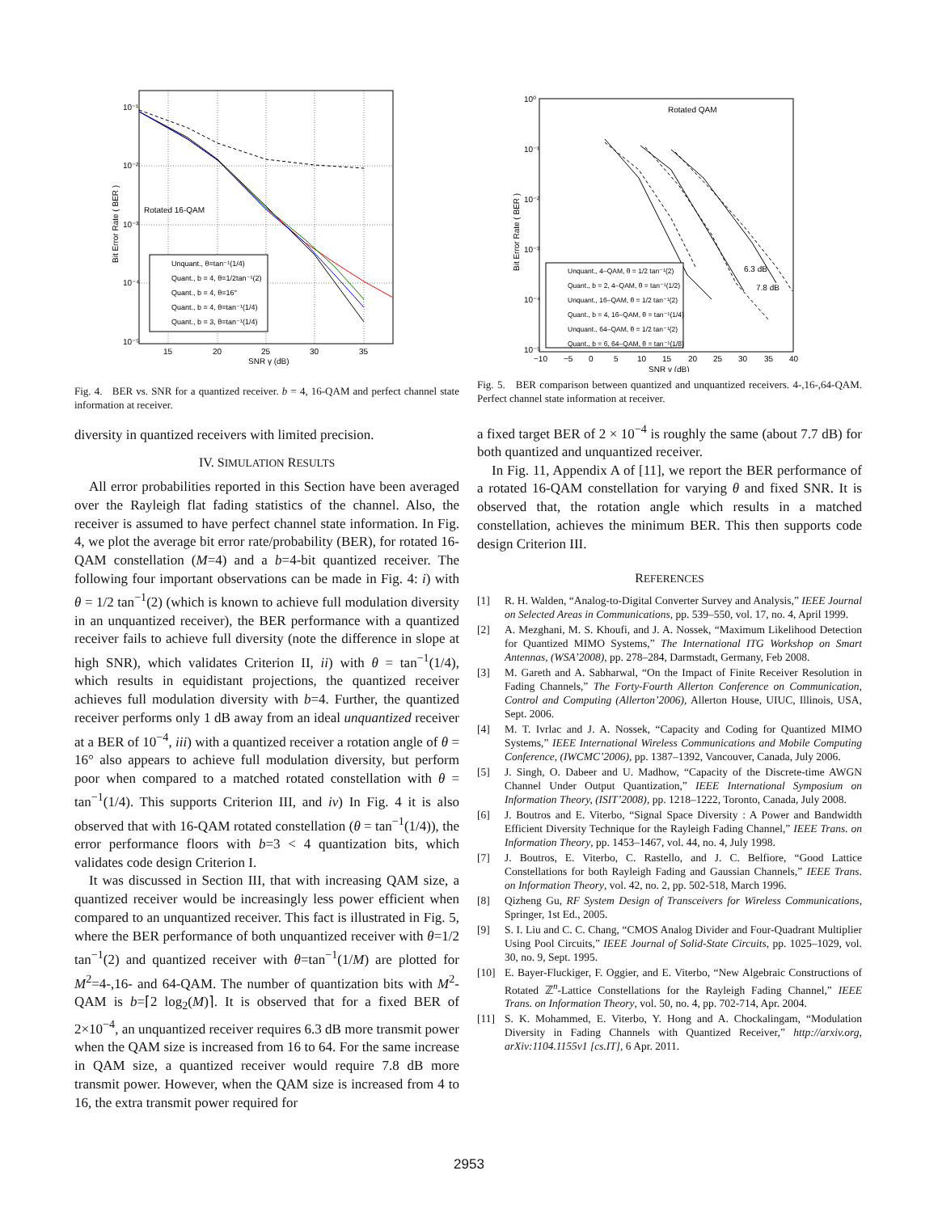10⁻¹
10⁻²
10⁻³
10⁻⁴
10⁻⁵
15
20
25
30
35
SNR γ (dB)
Bit Error Rate ( BER )
Rotated 16-QAM
Unquant., θ=tan⁻¹(1/4)
Quant., b = 4, θ=1/2tan⁻¹(2)
Quant., b = 4, θ=16°
Quant., b = 4, θ=tan⁻¹(1/4)
Quant., b = 3, θ=tan⁻¹(1/4)
Fig. 4. BER vs. SNR for a quantized receiver. b = 4, 16-QAM and perfect channel state information at receiver.
diversity in quantized receivers with limited precision.
IV. SIMULATION RESULTS
All error probabilities reported in this Section have been averaged over the Rayleigh flat fading statistics of the channel. Also, the receiver is assumed to have perfect channel state information. In Fig. 4, we plot the average bit error rate/probability (BER), for rotated 16-QAM constellation (M=4) and a b=4-bit quantized receiver. The following four important observations can be made in Fig. 4: i) with θ = 1/2 tan<sup>−1</sup>(2) (which is known to achieve full modulation diversity in an unquantized receiver), the BER performance with a quantized receiver fails to achieve full diversity (note the difference in slope at high SNR), which validates Criterion II, ii) with θ = tan<sup>−1</sup>(1/4), which results in equidistant projections, the quantized receiver achieves full modulation diversity with b=4. Further, the quantized receiver performs only 1 dB away from an ideal unquantized receiver at a BER of 10<sup>−4</sup>, iii) with a quantized receiver a rotation angle of θ = 16° also appears to achieve full modulation diversity, but perform poor when compared to a matched rotated constellation with θ = tan<sup>−1</sup>(1/4). This supports Criterion III, and iv) In Fig. 4 it is also observed that with 16-QAM rotated constellation (θ = tan<sup>−1</sup>(1/4)), the error performance floors with b=3 < 4 quantization bits, which validates code design Criterion I.
It was discussed in Section III, that with increasing QAM size, a quantized receiver would be increasingly less power efficient when compared to an unquantized receiver. This fact is illustrated in Fig. 5, where the BER performance of both unquantized receiver with θ=1/2 tan<sup>−1</sup>(2) and quantized receiver with θ=tan<sup>−1</sup>(1/M) are plotted for M<sup>2</sup>=4-,16- and 64-QAM. The number of quantization bits with M<sup>2</sup>-QAM is b=⌈2 log<sub>2</sub>(M)⌉. It is observed that for a fixed BER of 2×10<sup>−4</sup>, an unquantized receiver requires 6.3 dB more transmit power when the QAM size is increased from 16 to 64. For the same increase in QAM size, a quantized receiver would require 7.8 dB more transmit power. However, when the QAM size is increased from 4 to 16, the extra transmit power required for
10⁰
10⁻¹
10⁻²
10⁻³
10⁻⁴
10⁻⁵
−10
−5
0
5
10
15
20
25
30
35
40
SNR γ (dB)
Bit Error Rate ( BER )
Rotated QAM
6.3 dB
7.8 dB
Unquant., 4–QAM, θ = 1/2 tan⁻¹(2)
Quant., b = 2, 4–QAM, θ = tan⁻¹(1/2)
Unquant., 16–QAM, θ = 1/2 tan⁻¹(2)
Quant., b = 4, 16–QAM, θ = tan⁻¹(1/4)
Unquant., 64–QAM, θ = 1/2 tan⁻¹(2)
Quant., b = 6, 64–QAM, θ = tan⁻¹(1/8)
Fig. 5. BER comparison between quantized and unquantized receivers. 4-,16-,64-QAM. Perfect channel state information at receiver.
a fixed target BER of 2 × 10<sup>−4</sup> is roughly the same (about 7.7 dB) for both quantized and unquantized receiver.
In Fig. 11, Appendix A of [11], we report the BER performance of a rotated 16-QAM constellation for varying θ and fixed SNR. It is observed that, the rotation angle which results in a matched constellation, achieves the minimum BER. This then supports code design Criterion III.
REFERENCES
[1] R. H. Walden, “Analog-to-Digital Converter Survey and Analysis,” IEEE Journal on Selected Areas in Communications, pp. 539–550, vol. 17, no. 4, April 1999.
[2] A. Mezghani, M. S. Khoufi, and J. A. Nossek, “Maximum Likelihood Detection for Quantized MIMO Systems,” The International ITG Workshop on Smart Antennas, (WSA’2008), pp. 278–284, Darmstadt, Germany, Feb 2008.
[3] M. Gareth and A. Sabharwal, “On the Impact of Finite Receiver Resolution in Fading Channels,” The Forty-Fourth Allerton Conference on Communication, Control and Computing (Allerton’2006), Allerton House, UIUC, Illinois, USA, Sept. 2006.
[4] M. T. Ivrlac and J. A. Nossek, “Capacity and Coding for Quantized MIMO Systems,” IEEE International Wireless Communications and Mobile Computing Conference, (IWCMC’2006), pp. 1387–1392, Vancouver, Canada, July 2006.
[5] J. Singh, O. Dabeer and U. Madhow, “Capacity of the Discrete-time AWGN Channel Under Output Quantization,” IEEE International Symposium on Information Theory, (ISIT’2008), pp. 1218–1222, Toronto, Canada, July 2008.
[6] J. Boutros and E. Viterbo, “Signal Space Diversity : A Power and Bandwidth Efficient Diversity Technique for the Rayleigh Fading Channel,” IEEE Trans. on Information Theory, pp. 1453–1467, vol. 44, no. 4, July 1998.
[7] J. Boutros, E. Viterbo, C. Rastello, and J. C. Belfiore, “Good Lattice Constellations for both Rayleigh Fading and Gaussian Channels,” IEEE Trans. on Information Theory, vol. 42, no. 2, pp. 502-518, March 1996.
[8] Qizheng Gu, RF System Design of Transceivers for Wireless Communications, Springer, 1st Ed., 2005.
[9] S. I. Liu and C. C. Chang, “CMOS Analog Divider and Four-Quadrant Multiplier Using Pool Circuits,” IEEE Journal of Solid-State Circuits, pp. 1025–1029, vol. 30, no. 9, Sept. 1995.
[10] E. Bayer-Fluckiger, F. Oggier, and E. Viterbo, “New Algebraic Constructions of Rotated ℤ<sup>n</sup>-Lattice Constellations for the Rayleigh Fading Channel,” IEEE Trans. on Information Theory, vol. 50, no. 4, pp. 702-714, Apr. 2004.
[11] S. K. Mohammed, E. Viterbo, Y. Hong and A. Chockalingam, “Modulation Diversity in Fading Channels with Quantized Receiver,” http://arxiv.org, arXiv:1104.1155v1 [cs.IT], 6 Apr. 2011.
2953